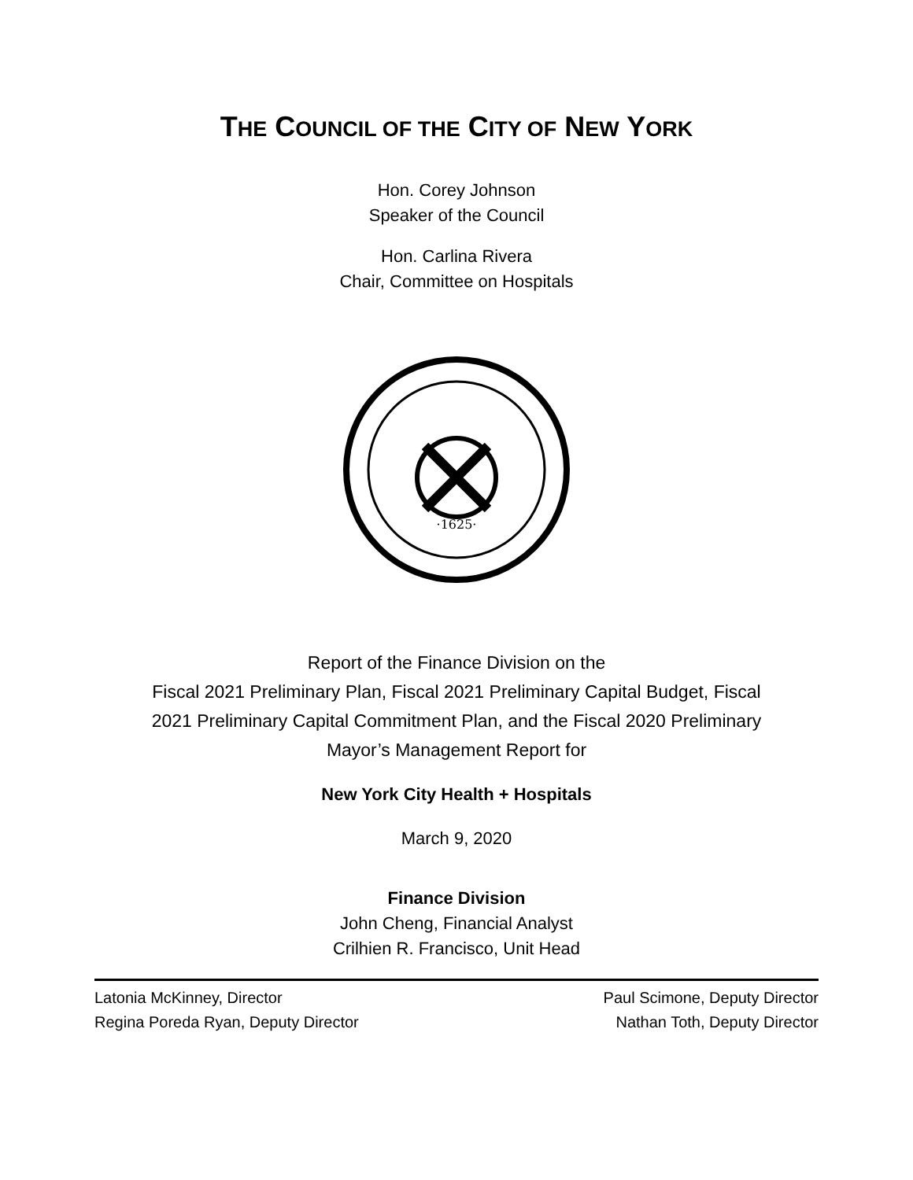THE COUNCIL OF THE CITY OF NEW YORK
Hon. Corey Johnson
Speaker of the Council
Hon. Carlina Rivera
Chair, Committee on Hospitals
·1625·
Report of the Finance Division on the
Fiscal 2021 Preliminary Plan, Fiscal 2021 Preliminary Capital Budget, Fiscal
2021 Preliminary Capital Commitment Plan, and the Fiscal 2020 Preliminary
Mayor’s Management Report for
New York City Health + Hospitals
March 9, 2020
Finance Division
John Cheng, Financial Analyst
Crilhien R. Francisco, Unit Head
Latonia McKinney, Director
Regina Poreda Ryan, Deputy Director
Paul Scimone, Deputy Director
Nathan Toth, Deputy Director